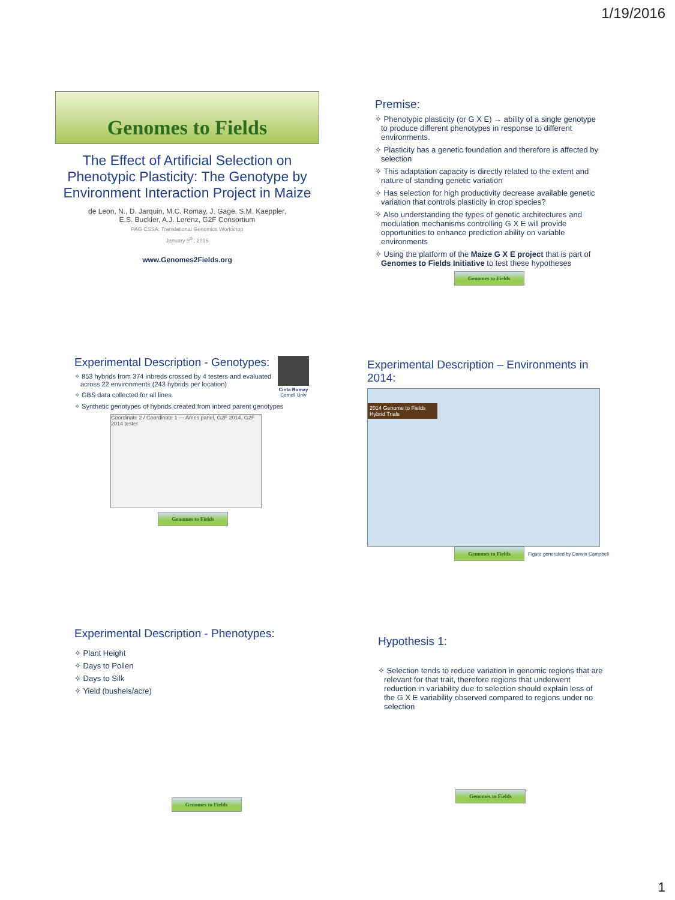1/19/2016
Genomes to Fields
The Effect of Artificial Selection on Phenotypic Plasticity: The Genotype by Environment Interaction Project in Maize
de Leon, N., D. Jarquin, M.C. Romay, J. Gage, S.M. Kaeppler,
E.S. Buckler, A.J. Lorenz, G2F Consortium
PAG CSSA: Translational Genomics Workshop
January 9<sup>th</sup>, 2016
www.Genomes2Fields.org
Premise:
✧ Phenotypic plasticity (or G X E) → ability of a single genotype to produce different phenotypes in response to different environments.
✧ Plasticity has a genetic foundation and therefore is affected by selection
✧ This adaptation capacity is directly related to the extent and nature of standing genetic variation
✧ Has selection for high productivity decrease available genetic variation that controls plasticity in crop species?
✧ Also understanding the types of genetic architectures and modulation mechanisms controlling G X E will provide opportunities to enhance prediction ability on variable environments
✧ Using the platform of the Maize G X E project that is part of Genomes to Fields Initiative to test these hypotheses
Genomes to Fields
Cinta Romay
Cornell Univ
Experimental Description - Genotypes:
✧ 853 hybrids from 374 inbreds crossed by 4 testers and evaluated across 22 environments (243 hybrids per location)
✧ GBS data collected for all lines
✧ Synthetic genotypes of hybrids created from inbred parent genotypes
Coordinate 2 / Coordinate 1 — Ames panel, G2F 2014, G2F 2014 tester
Genomes to Fields
Experimental Description – Environments in 2014:
2014 Genome to Fields Hybrid Trials
Genomes to Fields
Figure generated by Darwin Campbell
Experimental Description - Phenotypes:
✧ Plant Height
✧ Days to Pollen
✧ Days to Silk
✧ Yield (bushels/acre)
Genomes to Fields
Hypothesis 1:
✧ Selection tends to reduce variation in genomic regions that are relevant for that trait, therefore regions that underwent reduction in variability due to selection should explain less of the G X E variability observed compared to regions under no selection
Genomes to Fields
1